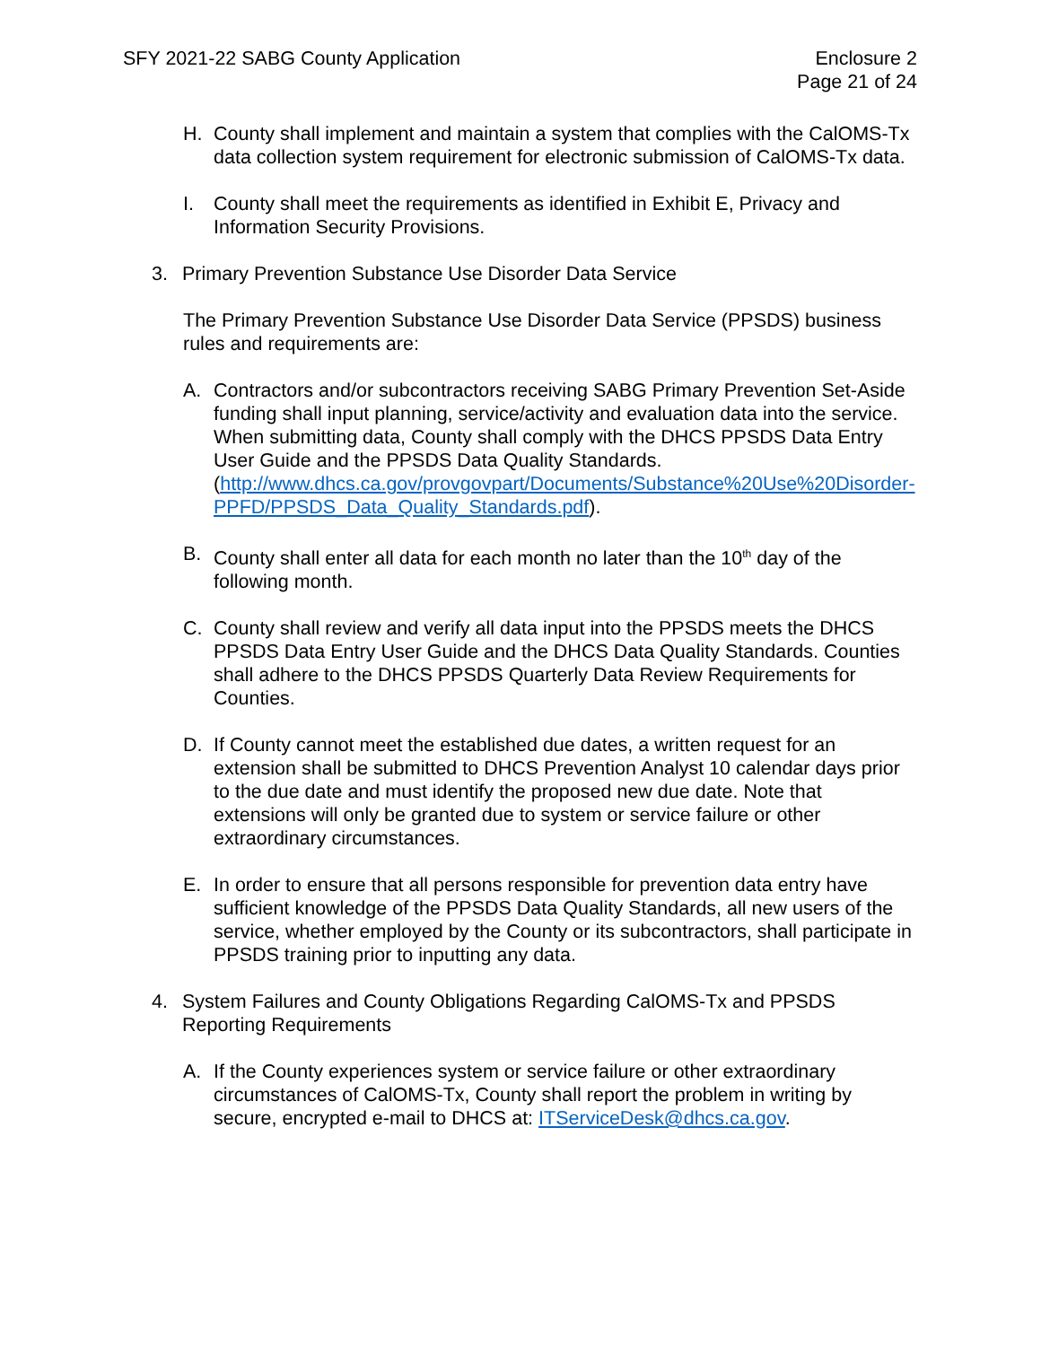SFY 2021-22 SABG County Application
Enclosure 2
Page 21 of 24
H. County shall implement and maintain a system that complies with the CalOMS-Tx data collection system requirement for electronic submission of CalOMS-Tx data.
I. County shall meet the requirements as identified in Exhibit E, Privacy and Information Security Provisions.
3. Primary Prevention Substance Use Disorder Data Service
The Primary Prevention Substance Use Disorder Data Service (PPSDS) business rules and requirements are:
A. Contractors and/or subcontractors receiving SABG Primary Prevention Set-Aside funding shall input planning, service/activity and evaluation data into the service. When submitting data, County shall comply with the DHCS PPSDS Data Entry User Guide and the PPSDS Data Quality Standards. (http://www.dhcs.ca.gov/provgovpart/Documents/Substance%20Use%20Disorder-PPFD/PPSDS_Data_Quality_Standards.pdf).
B. County shall enter all data for each month no later than the 10<sup>th</sup> day of the following month.
C. County shall review and verify all data input into the PPSDS meets the DHCS PPSDS Data Entry User Guide and the DHCS Data Quality Standards. Counties shall adhere to the DHCS PPSDS Quarterly Data Review Requirements for Counties.
D. If County cannot meet the established due dates, a written request for an extension shall be submitted to DHCS Prevention Analyst 10 calendar days prior to the due date and must identify the proposed new due date. Note that extensions will only be granted due to system or service failure or other extraordinary circumstances.
E. In order to ensure that all persons responsible for prevention data entry have sufficient knowledge of the PPSDS Data Quality Standards, all new users of the service, whether employed by the County or its subcontractors, shall participate in PPSDS training prior to inputting any data.
4. System Failures and County Obligations Regarding CalOMS-Tx and PPSDS Reporting Requirements
A. If the County experiences system or service failure or other extraordinary circumstances of CalOMS-Tx, County shall report the problem in writing by secure, encrypted e-mail to DHCS at: ITServiceDesk@dhcs.ca.gov.